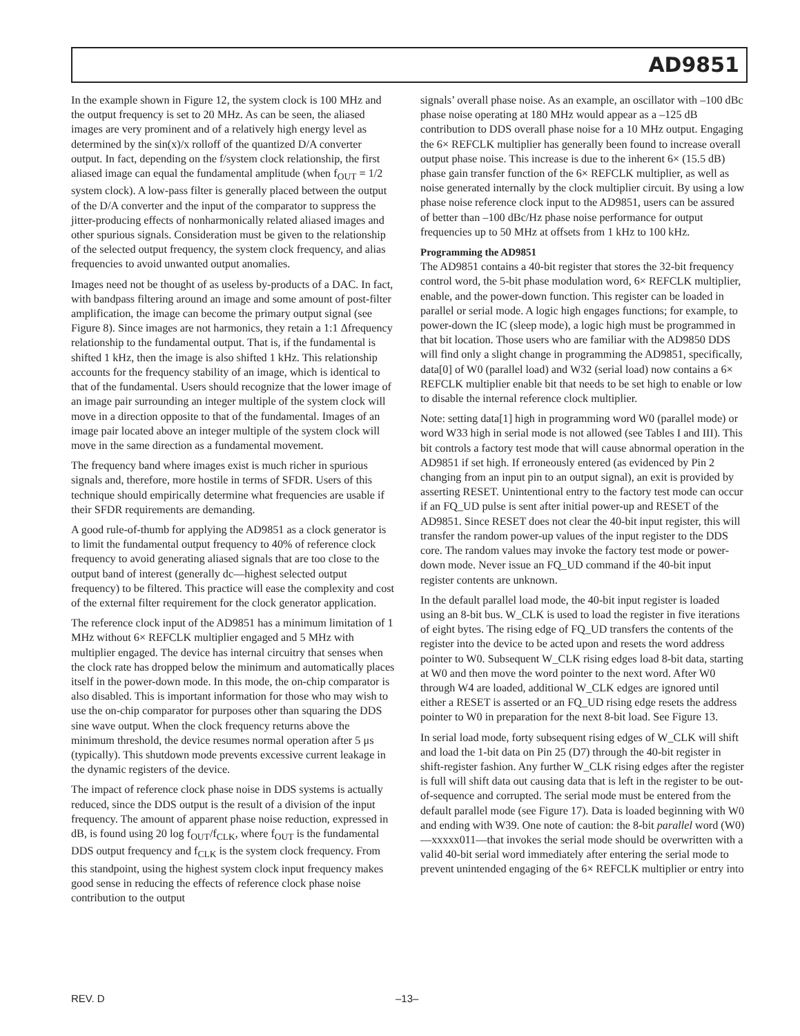AD9851
In the example shown in Figure 12, the system clock is 100 MHz and the output frequency is set to 20 MHz. As can be seen, the aliased images are very prominent and of a relatively high energy level as determined by the sin(x)/x rolloff of the quantized D/A converter output. In fact, depending on the f/system clock relationship, the first aliased image can equal the fundamental amplitude (when f<sub>OUT</sub> = 1/2 system clock). A low-pass filter is generally placed between the output of the D/A converter and the input of the comparator to suppress the jitter-producing effects of nonharmonically related aliased images and other spurious signals. Consideration must be given to the relationship of the selected output frequency, the system clock frequency, and alias frequencies to avoid unwanted output anomalies.
Images need not be thought of as useless by-products of a DAC. In fact, with bandpass filtering around an image and some amount of post-filter amplification, the image can become the primary output signal (see Figure 8). Since images are not harmonics, they retain a 1:1 Δfrequency relationship to the fundamental output. That is, if the fundamental is shifted 1 kHz, then the image is also shifted 1 kHz. This relationship accounts for the frequency stability of an image, which is identical to that of the fundamental. Users should recognize that the lower image of an image pair surrounding an integer multiple of the system clock will move in a direction opposite to that of the fundamental. Images of an image pair located above an integer multiple of the system clock will move in the same direction as a fundamental movement.
The frequency band where images exist is much richer in spurious signals and, therefore, more hostile in terms of SFDR. Users of this technique should empirically determine what frequencies are usable if their SFDR requirements are demanding.
A good rule-of-thumb for applying the AD9851 as a clock generator is to limit the fundamental output frequency to 40% of reference clock frequency to avoid generating aliased signals that are too close to the output band of interest (generally dc—highest selected output frequency) to be filtered. This practice will ease the complexity and cost of the external filter requirement for the clock generator application.
The reference clock input of the AD9851 has a minimum limitation of 1 MHz without 6× REFCLK multiplier engaged and 5 MHz with multiplier engaged. The device has internal circuitry that senses when the clock rate has dropped below the minimum and automatically places itself in the power-down mode. In this mode, the on-chip comparator is also disabled. This is important information for those who may wish to use the on-chip comparator for purposes other than squaring the DDS sine wave output. When the clock frequency returns above the minimum threshold, the device resumes normal operation after 5 μs (typically). This shutdown mode prevents excessive current leakage in the dynamic registers of the device.
The impact of reference clock phase noise in DDS systems is actually reduced, since the DDS output is the result of a division of the input frequency. The amount of apparent phase noise reduction, expressed in dB, is found using 20 log f<sub>OUT</sub>/f<sub>CLK</sub>, where f<sub>OUT</sub> is the fundamental DDS output frequency and f<sub>CLK</sub> is the system clock frequency. From this standpoint, using the highest system clock input frequency makes good sense in reducing the effects of reference clock phase noise contribution to the output
signals’ overall phase noise. As an example, an oscillator with –100 dBc phase noise operating at 180 MHz would appear as a –125 dB contribution to DDS overall phase noise for a 10 MHz output. Engaging the 6× REFCLK multiplier has generally been found to increase overall output phase noise. This increase is due to the inherent 6× (15.5 dB) phase gain transfer function of the 6× REFCLK multiplier, as well as noise generated internally by the clock multiplier circuit. By using a low phase noise reference clock input to the AD9851, users can be assured of better than –100 dBc/Hz phase noise performance for output frequencies up to 50 MHz at offsets from 1 kHz to 100 kHz.
Programming the AD9851
The AD9851 contains a 40-bit register that stores the 32-bit frequency control word, the 5-bit phase modulation word, 6× REFCLK multiplier, enable, and the power-down function. This register can be loaded in parallel or serial mode. A logic high engages functions; for example, to power-down the IC (sleep mode), a logic high must be programmed in that bit location. Those users who are familiar with the AD9850 DDS will find only a slight change in programming the AD9851, specifically, data[0] of W0 (parallel load) and W32 (serial load) now contains a 6× REFCLK multiplier enable bit that needs to be set high to enable or low to disable the internal reference clock multiplier.
Note: setting data[1] high in programming word W0 (parallel mode) or word W33 high in serial mode is not allowed (see Tables I and III). This bit controls a factory test mode that will cause abnormal operation in the AD9851 if set high. If erroneously entered (as evidenced by Pin 2 changing from an input pin to an output signal), an exit is provided by asserting RESET. Unintentional entry to the factory test mode can occur if an FQ_UD pulse is sent after initial power-up and RESET of the AD9851. Since RESET does not clear the 40-bit input register, this will transfer the random power-up values of the input register to the DDS core. The random values may invoke the factory test mode or power-down mode. Never issue an FQ_UD command if the 40-bit input register contents are unknown.
In the default parallel load mode, the 40-bit input register is loaded using an 8-bit bus. W_CLK is used to load the register in five iterations of eight bytes. The rising edge of FQ_UD transfers the contents of the register into the device to be acted upon and resets the word address pointer to W0. Subsequent W_CLK rising edges load 8-bit data, starting at W0 and then move the word pointer to the next word. After W0 through W4 are loaded, additional W_CLK edges are ignored until either a RESET is asserted or an FQ_UD rising edge resets the address pointer to W0 in preparation for the next 8-bit load. See Figure 13.
In serial load mode, forty subsequent rising edges of W_CLK will shift and load the 1-bit data on Pin 25 (D7) through the 40-bit register in shift-register fashion. Any further W_CLK rising edges after the register is full will shift data out causing data that is left in the register to be out-of-sequence and corrupted. The serial mode must be entered from the default parallel mode (see Figure 17). Data is loaded beginning with W0 and ending with W39. One note of caution: the 8-bit parallel word (W0)—xxxxx011—that invokes the serial mode should be overwritten with a valid 40-bit serial word immediately after entering the serial mode to prevent unintended engaging of the 6× REFCLK multiplier or entry into
REV. D –13–